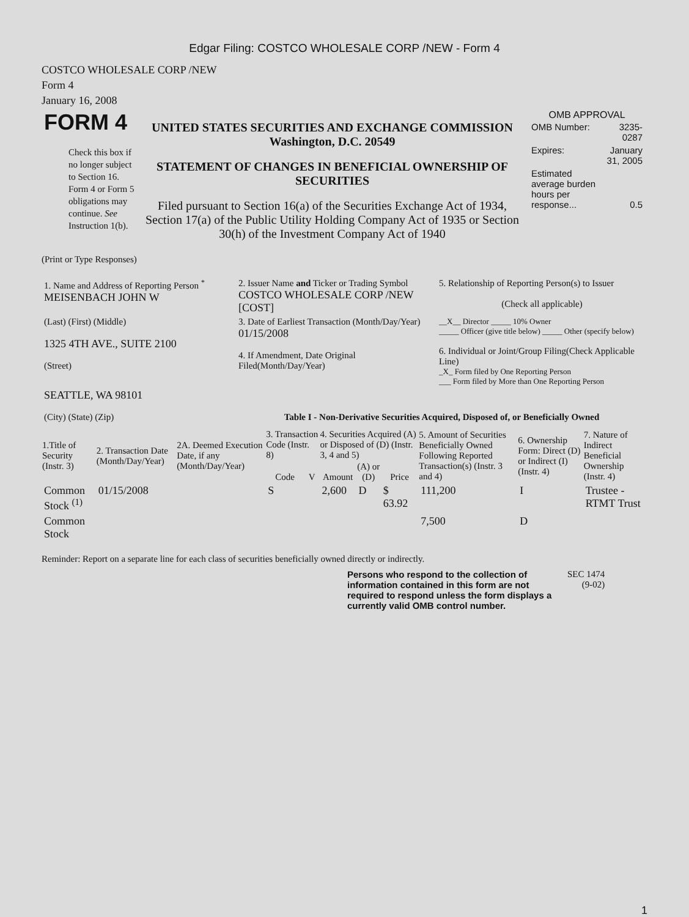Edgar Filing: COSTCO WHOLESALE CORP /NEW - Form 4
COSTCO WHOLESALE CORP /NEW
Form 4
January 16, 2008
| FORM 4 Check this box if no longer subject to Section 16. Form 4 or Form 5 obligations may continue. See Instruction 1(b). | UNITED STATES SECURITIES AND EXCHANGE COMMISSION Washington, D.C. 20549 STATEMENT OF CHANGES IN BENEFICIAL OWNERSHIP OF SECURITIES Filed pursuant to Section 16(a) of the Securities Exchange Act of 1934, Section 17(a) of the Public Utility Holding Company Act of 1935 or Section 30(h) of the Investment Company Act of 1940 | OMB APPROVAL / OMB Number: / 3235-0287 / / Expires: / January 31, 2005 / / Estimated average burden hours per response... / 0.5 / |
(Print or Type Responses)
| 1. Name and Address of Reporting Person <sup>*</sup> MEISENBACH JOHN W | 2. Issuer Name and Ticker or Trading Symbol COSTCO WHOLESALE CORP /NEW [COST] | 5. Relationship of Reporting Person(s) to Issuer (Check all applicable) |
| (Last) (First) (Middle) 1325 4TH AVE., SUITE 2100 (Street) | 3. Date of Earliest Transaction (Month/Day/Year) 01/15/2008 4. If Amendment, Date Original Filed(Month/Day/Year) | __X__ Director _____ 10% Owner _____ Officer (give title below) _____ Other (specify below) 6. Individual or Joint/Group Filing(Check Applicable Line) _X_ Form filed by One Reporting Person ___ Form filed by More than One Reporting Person |
| SEATTLE, WA 98101 (City) (State) (Zip) | Table I - Non-Derivative Securities Acquired, Disposed of, or Beneficially Owned | |
| 1.Title of Security (Instr. 3) | 2. Transaction Date (Month/Day/Year) | 2A. Deemed Execution Date, if any (Month/Day/Year) | 3. Transaction Code (Instr. 8) | | 4. Securities Acquired (A) or Disposed of (D) (Instr. 3, 4 and 5) | | | 5. Amount of Securities Beneficially Owned Following Reported Transaction(s) (Instr. 3 and 4) | 6. Ownership Form: Direct (D) or Indirect (I) (Instr. 4) | 7. Nature of Indirect Beneficial Ownership (Instr. 4) |
| --- | --- | --- | --- | --- | --- | --- | --- | --- | --- | --- |
| | | | Code | V | Amount | (A) or (D) | Price | | | |
| Common Stock <sup>(1)</sup> | 01/15/2008 | | S | | 2,600 | D | $ 63.92 | 111,200 | I | Trustee - RTMT Trust |
| Common Stock | | | | | | | | 7,500 | D | |
Reminder: Report on a separate line for each class of securities beneficially owned directly or indirectly.
Persons who respond to the collection of information contained in this form are not required to respond unless the form displays a currently valid OMB control number.
SEC 1474
(9-02)
1